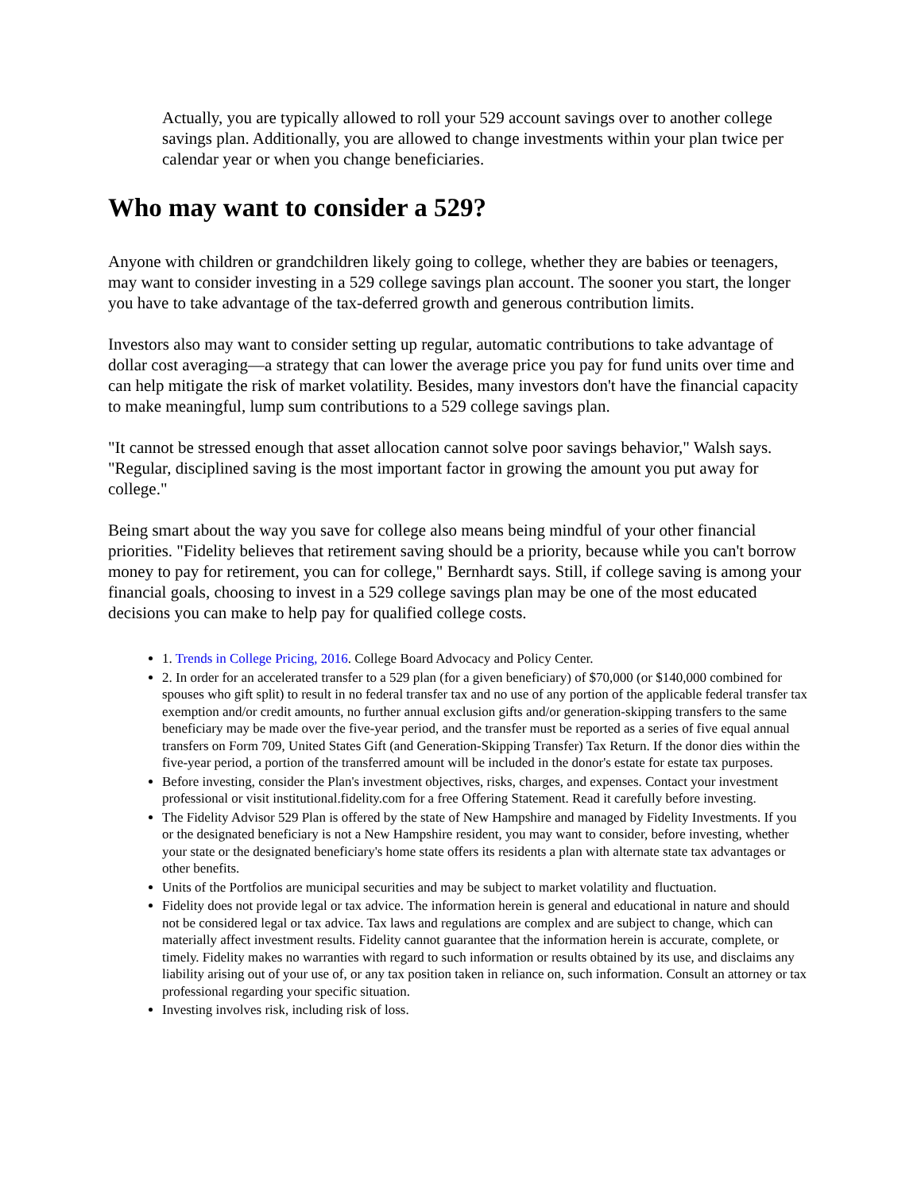Actually, you are typically allowed to roll your 529 account savings over to another college savings plan. Additionally, you are allowed to change investments within your plan twice per calendar year or when you change beneficiaries.
Who may want to consider a 529?
Anyone with children or grandchildren likely going to college, whether they are babies or teenagers, may want to consider investing in a 529 college savings plan account. The sooner you start, the longer you have to take advantage of the tax-deferred growth and generous contribution limits.
Investors also may want to consider setting up regular, automatic contributions to take advantage of dollar cost averaging—a strategy that can lower the average price you pay for fund units over time and can help mitigate the risk of market volatility. Besides, many investors don't have the financial capacity to make meaningful, lump sum contributions to a 529 college savings plan.
"It cannot be stressed enough that asset allocation cannot solve poor savings behavior," Walsh says. "Regular, disciplined saving is the most important factor in growing the amount you put away for college."
Being smart about the way you save for college also means being mindful of your other financial priorities. "Fidelity believes that retirement saving should be a priority, because while you can't borrow money to pay for retirement, you can for college," Bernhardt says. Still, if college saving is among your financial goals, choosing to invest in a 529 college savings plan may be one of the most educated decisions you can make to help pay for qualified college costs.
1. Trends in College Pricing, 2016. College Board Advocacy and Policy Center.
2. In order for an accelerated transfer to a 529 plan (for a given beneficiary) of $70,000 (or $140,000 combined for spouses who gift split) to result in no federal transfer tax and no use of any portion of the applicable federal transfer tax exemption and/or credit amounts, no further annual exclusion gifts and/or generation-skipping transfers to the same beneficiary may be made over the five-year period, and the transfer must be reported as a series of five equal annual transfers on Form 709, United States Gift (and Generation-Skipping Transfer) Tax Return. If the donor dies within the five-year period, a portion of the transferred amount will be included in the donor's estate for estate tax purposes.
Before investing, consider the Plan's investment objectives, risks, charges, and expenses. Contact your investment professional or visit institutional.fidelity.com for a free Offering Statement. Read it carefully before investing.
The Fidelity Advisor 529 Plan is offered by the state of New Hampshire and managed by Fidelity Investments. If you or the designated beneficiary is not a New Hampshire resident, you may want to consider, before investing, whether your state or the designated beneficiary's home state offers its residents a plan with alternate state tax advantages or other benefits.
Units of the Portfolios are municipal securities and may be subject to market volatility and fluctuation.
Fidelity does not provide legal or tax advice. The information herein is general and educational in nature and should not be considered legal or tax advice. Tax laws and regulations are complex and are subject to change, which can materially affect investment results. Fidelity cannot guarantee that the information herein is accurate, complete, or timely. Fidelity makes no warranties with regard to such information or results obtained by its use, and disclaims any liability arising out of your use of, or any tax position taken in reliance on, such information. Consult an attorney or tax professional regarding your specific situation.
Investing involves risk, including risk of loss.